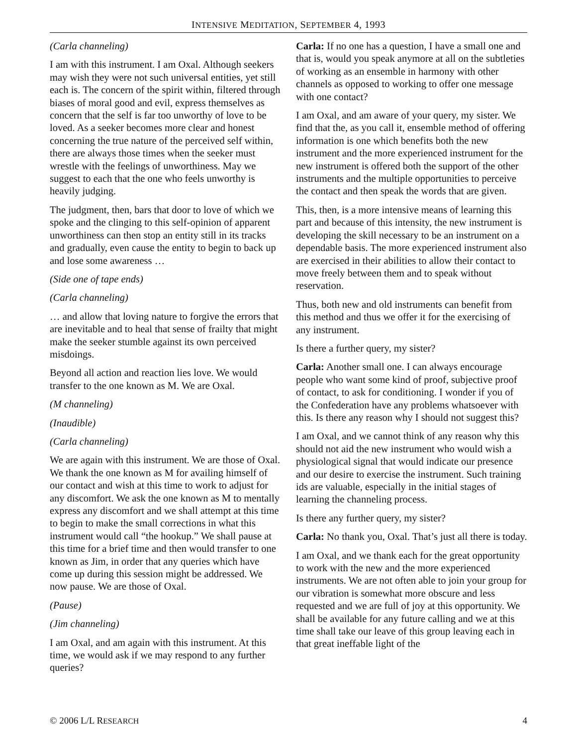INTENSIVE MEDITATION, SEPTEMBER 4, 1993
(Carla channeling)
I am with this instrument. I am Oxal. Although seekers may wish they were not such universal entities, yet still each is. The concern of the spirit within, filtered through biases of moral good and evil, express themselves as concern that the self is far too unworthy of love to be loved. As a seeker becomes more clear and honest concerning the true nature of the perceived self within, there are always those times when the seeker must wrestle with the feelings of unworthiness. May we suggest to each that the one who feels unworthy is heavily judging.
The judgment, then, bars that door to love of which we spoke and the clinging to this self-opinion of apparent unworthiness can then stop an entity still in its tracks and gradually, even cause the entity to begin to back up and lose some awareness …
(Side one of tape ends)
(Carla channeling)
… and allow that loving nature to forgive the errors that are inevitable and to heal that sense of frailty that might make the seeker stumble against its own perceived misdoings.
Beyond all action and reaction lies love. We would transfer to the one known as M. We are Oxal.
(M channeling)
(Inaudible)
(Carla channeling)
We are again with this instrument. We are those of Oxal. We thank the one known as M for availing himself of our contact and wish at this time to work to adjust for any discomfort. We ask the one known as M to mentally express any discomfort and we shall attempt at this time to begin to make the small corrections in what this instrument would call “the hookup.” We shall pause at this time for a brief time and then would transfer to one known as Jim, in order that any queries which have come up during this session might be addressed. We now pause. We are those of Oxal.
(Pause)
(Jim channeling)
I am Oxal, and am again with this instrument. At this time, we would ask if we may respond to any further queries?
Carla: If no one has a question, I have a small one and that is, would you speak anymore at all on the subtleties of working as an ensemble in harmony with other channels as opposed to working to offer one message with one contact?
I am Oxal, and am aware of your query, my sister. We find that the, as you call it, ensemble method of offering information is one which benefits both the new instrument and the more experienced instrument for the new instrument is offered both the support of the other instruments and the multiple opportunities to perceive the contact and then speak the words that are given.
This, then, is a more intensive means of learning this part and because of this intensity, the new instrument is developing the skill necessary to be an instrument on a dependable basis. The more experienced instrument also are exercised in their abilities to allow their contact to move freely between them and to speak without reservation.
Thus, both new and old instruments can benefit from this method and thus we offer it for the exercising of any instrument.
Is there a further query, my sister?
Carla: Another small one. I can always encourage people who want some kind of proof, subjective proof of contact, to ask for conditioning. I wonder if you of the Confederation have any problems whatsoever with this. Is there any reason why I should not suggest this?
I am Oxal, and we cannot think of any reason why this should not aid the new instrument who would wish a physiological signal that would indicate our presence and our desire to exercise the instrument. Such training ids are valuable, especially in the initial stages of learning the channeling process.
Is there any further query, my sister?
Carla: No thank you, Oxal. That’s just all there is today.
I am Oxal, and we thank each for the great opportunity to work with the new and the more experienced instruments. We are not often able to join your group for our vibration is somewhat more obscure and less requested and we are full of joy at this opportunity. We shall be available for any future calling and we at this time shall take our leave of this group leaving each in that great ineffable light of the
© 2006 L/L RESEARCH 4